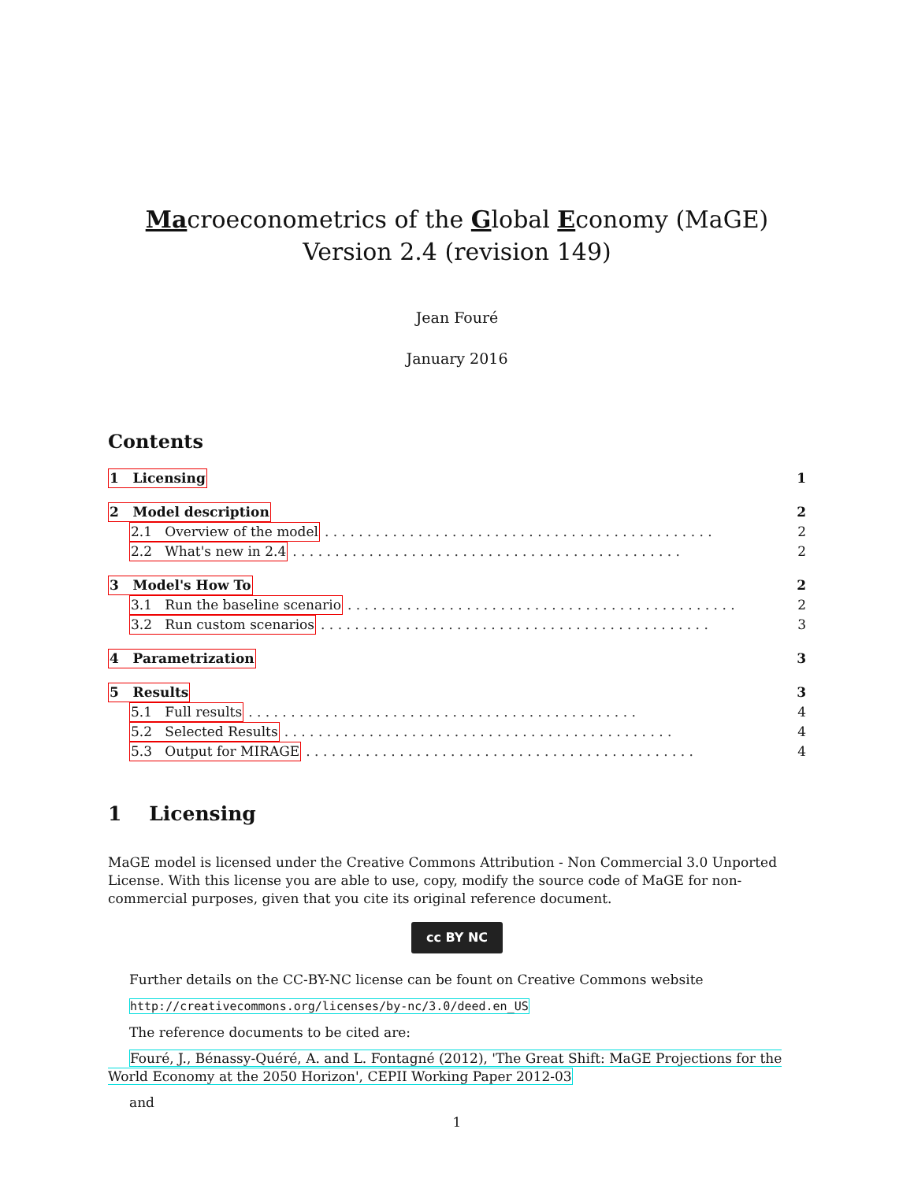Macroeconometrics of the Global Economy (MaGE)
Version 2.4 (revision 149)
Jean Fouré
January 2016
Contents
1 Licensing 1
2 Model description 2
2.1 Overview of the model. . . . . . . . . . . . . . . . . . . . . . . . . . . . . . . . . . . . . . . . . . . . . . 2
2.2 What's new in 2.4. . . . . . . . . . . . . . . . . . . . . . . . . . . . . . . . . . . . . . . . . . . . . . 2
3 Model's How To 2
3.1 Run the baseline scenario. . . . . . . . . . . . . . . . . . . . . . . . . . . . . . . . . . . . . . . . . . . . . . 2
3.2 Run custom scenarios. . . . . . . . . . . . . . . . . . . . . . . . . . . . . . . . . . . . . . . . . . . . . . 3
4 Parametrization 3
5 Results 3
5.1 Full results. . . . . . . . . . . . . . . . . . . . . . . . . . . . . . . . . . . . . . . . . . . . . . 4
5.2 Selected Results. . . . . . . . . . . . . . . . . . . . . . . . . . . . . . . . . . . . . . . . . . . . . . 4
5.3 Output for MIRAGE. . . . . . . . . . . . . . . . . . . . . . . . . . . . . . . . . . . . . . . . . . . . . . 4
1 Licensing
MaGE model is licensed under the Creative Commons Attribution - Non Commercial 3.0 Unported License. With this license you are able to use, copy, modify the source code of MaGE for non-commercial purposes, given that you cite its original reference document.
cc BY NC
Further details on the CC-BY-NC license can be fount on Creative Commons website
http://creativecommons.org/licenses/by-nc/3.0/deed.en_US
The reference documents to be cited are:
Fouré, J., Bénassy-Quéré, A. and L. Fontagné (2012), 'The Great Shift: MaGE Projections for the World Economy at the 2050 Horizon', CEPII Working Paper 2012-03
and
1